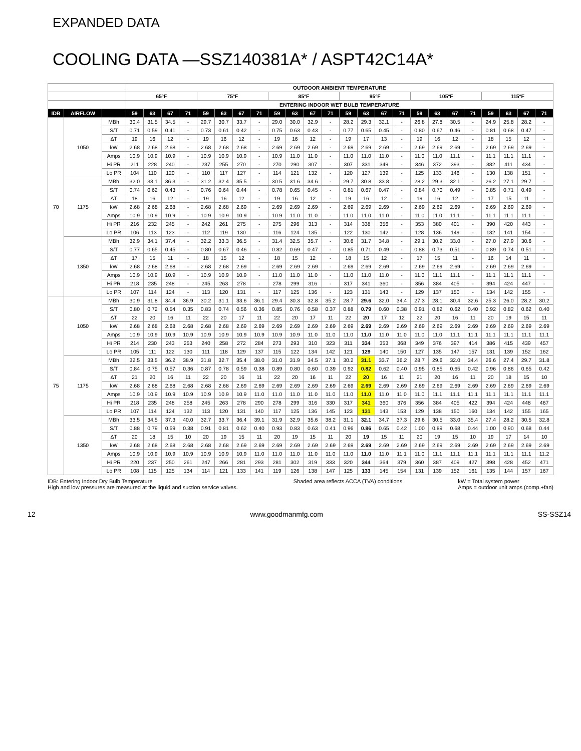EXPANDED DATA
COOLING DATA —SSZ140381A* / ASPT42C14A*
| | | | OUTDOOR AMBIENT TEMPERATURE | | | | | | | | | | | | | | | | | | | | | | | |
| --- | --- | --- | --- | --- | --- | --- | --- | --- | --- | --- | --- | --- | --- | --- | --- | --- | --- | --- | --- | --- | --- | --- | --- | --- | --- | --- |
| | | | 65ºF | | | | 75ºF | | | | 85ºF | | | | 95ºF | | | | 105ºF | | | | 115ºF | | | |
| | | | ENTERING INDOOR WET BULB TEMPERATURE | | | | | | | | | | | | | | | | | | | | | | | |
| IDB | AIRFLOW | | 59 | 63 | 67 | 71 | 59 | 63 | 67 | 71 | 59 | 63 | 67 | 71 | 59 | 63 | 67 | 71 | 59 | 63 | 67 | 71 | 59 | 63 | 67 | 71 |
| 70 | 1050 | MBh | 30.4 | 31.5 | 34.5 | - | 29.7 | 30.7 | 33.7 | - | 29.0 | 30.0 | 32.9 | - | 28.2 | 29.3 | 32.1 | - | 26.8 | 27.8 | 30.5 | - | 24.9 | 25.8 | 28.2 | - |
| | | S/T | 0.71 | 0.59 | 0.41 | - | 0.73 | 0.61 | 0.42 | - | 0.75 | 0.63 | 0.43 | - | 0.77 | 0.65 | 0.45 | - | 0.80 | 0.67 | 0.46 | - | 0.81 | 0.68 | 0.47 | - |
| | | ΔT | 19 | 16 | 12 | - | 19 | 16 | 12 | - | 19 | 16 | 12 | - | 19 | 17 | 13 | - | 19 | 16 | 12 | - | 18 | 15 | 12 | - |
| | | kW | 2.68 | 2.68 | 2.68 | - | 2.68 | 2.68 | 2.68 | - | 2.69 | 2.69 | 2.69 | - | 2.69 | 2.69 | 2.69 | - | 2.69 | 2.69 | 2.69 | - | 2.69 | 2.69 | 2.69 | - |
| | | Amps | 10.9 | 10.9 | 10.9 | - | 10.9 | 10.9 | 10.9 | - | 10.9 | 11.0 | 11.0 | - | 11.0 | 11.0 | 11.0 | - | 11.0 | 11.0 | 11.1 | - | 11.1 | 11.1 | 11.1 | - |
| | | Hi PR | 211 | 228 | 240 | - | 237 | 255 | 270 | - | 270 | 290 | 307 | - | 307 | 331 | 349 | - | 346 | 372 | 393 | - | 382 | 411 | 434 | - |
| | | Lo PR | 104 | 110 | 120 | - | 110 | 117 | 127 | - | 114 | 121 | 132 | - | 120 | 127 | 139 | - | 125 | 133 | 146 | - | 130 | 138 | 151 | - |
| | 1175 | MBh | 32.0 | 33.1 | 36.3 | - | 31.2 | 32.4 | 35.5 | - | 30.5 | 31.6 | 34.6 | - | 29.7 | 30.8 | 33.8 | - | 28.2 | 29.3 | 32.1 | - | 26.2 | 27.1 | 29.7 | - |
| | | S/T | 0.74 | 0.62 | 0.43 | - | 0.76 | 0.64 | 0.44 | - | 0.78 | 0.65 | 0.45 | - | 0.81 | 0.67 | 0.47 | - | 0.84 | 0.70 | 0.49 | - | 0.85 | 0.71 | 0.49 | - |
| | | ΔT | 18 | 16 | 12 | - | 19 | 16 | 12 | - | 19 | 16 | 12 | - | 19 | 16 | 12 | - | 19 | 16 | 12 | - | 17 | 15 | 11 | - |
| | | kW | 2.68 | 2.68 | 2.68 | - | 2.68 | 2.68 | 2.69 | - | 2.69 | 2.69 | 2.69 | - | 2.69 | 2.69 | 2.69 | - | 2.69 | 2.69 | 2.69 | - | 2.69 | 2.69 | 2.69 | - |
| | | Amps | 10.9 | 10.9 | 10.9 | - | 10.9 | 10.9 | 10.9 | - | 10.9 | 11.0 | 11.0 | - | 11.0 | 11.0 | 11.0 | - | 11.0 | 11.0 | 11.1 | - | 11.1 | 11.1 | 11.1 | - |
| | | Hi PR | 216 | 232 | 245 | - | 242 | 261 | 275 | - | 275 | 296 | 313 | - | 314 | 338 | 356 | - | 353 | 380 | 401 | - | 390 | 420 | 443 | - |
| | | Lo PR | 106 | 113 | 123 | - | 112 | 119 | 130 | - | 116 | 124 | 135 | - | 122 | 130 | 142 | - | 128 | 136 | 149 | - | 132 | 141 | 154 | - |
| | 1350 | MBh | 32.9 | 34.1 | 37.4 | - | 32.2 | 33.3 | 36.5 | - | 31.4 | 32.5 | 35.7 | - | 30.6 | 31.7 | 34.8 | - | 29.1 | 30.2 | 33.0 | - | 27.0 | 27.9 | 30.6 | - |
| | | S/T | 0.77 | 0.65 | 0.45 | - | 0.80 | 0.67 | 0.46 | - | 0.82 | 0.69 | 0.47 | - | 0.85 | 0.71 | 0.49 | - | 0.88 | 0.73 | 0.51 | - | 0.89 | 0.74 | 0.51 | - |
| | | ΔT | 17 | 15 | 11 | - | 18 | 15 | 12 | - | 18 | 15 | 12 | - | 18 | 15 | 12 | - | 17 | 15 | 11 | - | 16 | 14 | 11 | - |
| | | kW | 2.68 | 2.68 | 2.68 | - | 2.68 | 2.68 | 2.69 | - | 2.69 | 2.69 | 2.69 | - | 2.69 | 2.69 | 2.69 | - | 2.69 | 2.69 | 2.69 | - | 2.69 | 2.69 | 2.69 | - |
| | | Amps | 10.9 | 10.9 | 10.9 | - | 10.9 | 10.9 | 10.9 | - | 11.0 | 11.0 | 11.0 | - | 11.0 | 11.0 | 11.0 | - | 11.0 | 11.1 | 11.1 | - | 11.1 | 11.1 | 11.1 | - |
| | | Hi PR | 218 | 235 | 248 | - | 245 | 263 | 278 | - | 278 | 299 | 316 | - | 317 | 341 | 360 | - | 356 | 384 | 405 | - | 394 | 424 | 447 | - |
| | | Lo PR | 107 | 114 | 124 | - | 113 | 120 | 131 | - | 117 | 125 | 136 | - | 123 | 131 | 143 | - | 129 | 137 | 150 | - | 134 | 142 | 155 | - |
| 75 | 1050 | MBh | 30.9 | 31.8 | 34.4 | 36.9 | 30.2 | 31.1 | 33.6 | 36.1 | 29.4 | 30.3 | 32.8 | 35.2 | 28.7 | 29.6 | 32.0 | 34.4 | 27.3 | 28.1 | 30.4 | 32.6 | 25.3 | 26.0 | 28.2 | 30.2 |
| | | S/T | 0.80 | 0.72 | 0.54 | 0.35 | 0.83 | 0.74 | 0.56 | 0.36 | 0.85 | 0.76 | 0.58 | 0.37 | 0.88 | 0.79 | 0.60 | 0.38 | 0.91 | 0.82 | 0.62 | 0.40 | 0.92 | 0.82 | 0.62 | 0.40 |
| | | ΔT | 22 | 20 | 16 | 11 | 22 | 20 | 17 | 11 | 22 | 20 | 17 | 11 | 22 | 20 | 17 | 12 | 22 | 20 | 16 | 11 | 20 | 19 | 15 | 11 |
| | | kW | 2.68 | 2.68 | 2.68 | 2.68 | 2.68 | 2.68 | 2.69 | 2.69 | 2.69 | 2.69 | 2.69 | 2.69 | 2.69 | 2.69 | 2.69 | 2.69 | 2.69 | 2.69 | 2.69 | 2.69 | 2.69 | 2.69 | 2.69 | 2.69 |
| | | Amps | 10.9 | 10.9 | 10.9 | 10.9 | 10.9 | 10.9 | 10.9 | 10.9 | 10.9 | 10.9 | 11.0 | 11.0 | 11.0 | 11.0 | 11.0 | 11.0 | 11.0 | 11.0 | 11.1 | 11.1 | 11.1 | 11.1 | 11.1 | 11.1 |
| | | Hi PR | 214 | 230 | 243 | 253 | 240 | 258 | 272 | 284 | 273 | 293 | 310 | 323 | 311 | 334 | 353 | 368 | 349 | 376 | 397 | 414 | 386 | 415 | 439 | 457 |
| | | Lo PR | 105 | 111 | 122 | 130 | 111 | 118 | 129 | 137 | 115 | 122 | 134 | 142 | 121 | 129 | 140 | 150 | 127 | 135 | 147 | 157 | 131 | 139 | 152 | 162 |
| | 1175 | MBh | 32.5 | 33.5 | 36.2 | 38.9 | 31.8 | 32.7 | 35.4 | 38.0 | 31.0 | 31.9 | 34.5 | 37.1 | 30.2 | 31.1 | 33.7 | 36.2 | 28.7 | 29.6 | 32.0 | 34.4 | 26.6 | 27.4 | 29.7 | 31.8 |
| | | S/T | 0.84 | 0.75 | 0.57 | 0.36 | 0.87 | 0.78 | 0.59 | 0.38 | 0.89 | 0.80 | 0.60 | 0.39 | 0.92 | 0.82 | 0.62 | 0.40 | 0.95 | 0.85 | 0.65 | 0.42 | 0.96 | 0.86 | 0.65 | 0.42 |
| | | ΔT | 21 | 20 | 16 | 11 | 22 | 20 | 16 | 11 | 22 | 20 | 16 | 11 | 22 | 20 | 16 | 11 | 21 | 20 | 16 | 11 | 20 | 18 | 15 | 10 |
| | | kW | 2.68 | 2.68 | 2.68 | 2.68 | 2.68 | 2.68 | 2.69 | 2.69 | 2.69 | 2.69 | 2.69 | 2.69 | 2.69 | 2.69 | 2.69 | 2.69 | 2.69 | 2.69 | 2.69 | 2.69 | 2.69 | 2.69 | 2.69 | 2.69 |
| | | Amps | 10.9 | 10.9 | 10.9 | 10.9 | 10.9 | 10.9 | 10.9 | 11.0 | 11.0 | 11.0 | 11.0 | 11.0 | 11.0 | 11.0 | 11.0 | 11.0 | 11.0 | 11.1 | 11.1 | 11.1 | 11.1 | 11.1 | 11.1 | 11.1 |
| | | Hi PR | 218 | 235 | 248 | 258 | 245 | 263 | 278 | 290 | 278 | 299 | 316 | 330 | 317 | 341 | 360 | 376 | 356 | 384 | 405 | 422 | 394 | 424 | 448 | 467 |
| | | Lo PR | 107 | 114 | 124 | 132 | 113 | 120 | 131 | 140 | 117 | 125 | 136 | 145 | 123 | 131 | 143 | 153 | 129 | 138 | 150 | 160 | 134 | 142 | 155 | 165 |
| | 1350 | MBh | 33.5 | 34.5 | 37.3 | 40.0 | 32.7 | 33.7 | 36.4 | 39.1 | 31.9 | 32.9 | 35.6 | 38.2 | 31.1 | 32.1 | 34.7 | 37.3 | 29.6 | 30.5 | 33.0 | 35.4 | 27.4 | 28.2 | 30.5 | 32.8 |
| | | S/T | 0.88 | 0.79 | 0.59 | 0.38 | 0.91 | 0.81 | 0.62 | 0.40 | 0.93 | 0.83 | 0.63 | 0.41 | 0.96 | 0.86 | 0.65 | 0.42 | 1.00 | 0.89 | 0.68 | 0.44 | 1.00 | 0.90 | 0.68 | 0.44 |
| | | ΔT | 20 | 18 | 15 | 10 | 20 | 19 | 15 | 11 | 20 | 19 | 15 | 11 | 20 | 19 | 15 | 11 | 20 | 19 | 15 | 10 | 19 | 17 | 14 | 10 |
| | | kW | 2.68 | 2.68 | 2.68 | 2.68 | 2.68 | 2.68 | 2.69 | 2.69 | 2.69 | 2.69 | 2.69 | 2.69 | 2.69 | 2.69 | 2.69 | 2.69 | 2.69 | 2.69 | 2.69 | 2.69 | 2.69 | 2.69 | 2.69 | 2.69 |
| | | Amps | 10.9 | 10.9 | 10.9 | 10.9 | 10.9 | 10.9 | 10.9 | 11.0 | 11.0 | 11.0 | 11.0 | 11.0 | 11.0 | 11.0 | 11.0 | 11.1 | 11.0 | 11.1 | 11.1 | 11.1 | 11.1 | 11.1 | 11.1 | 11.2 |
| | | Hi PR | 220 | 237 | 250 | 261 | 247 | 266 | 281 | 293 | 281 | 302 | 319 | 333 | 320 | 344 | 364 | 379 | 360 | 387 | 409 | 427 | 398 | 428 | 452 | 471 |
| | | Lo PR | 108 | 115 | 125 | 134 | 114 | 121 | 133 | 141 | 119 | 126 | 138 | 147 | 125 | 133 | 145 | 154 | 131 | 139 | 152 | 161 | 135 | 144 | 157 | 167 |
IDB: Entering Indoor Dry Bulb Temperature
High and low pressures are measured at the liquid and suction service valves.
Shaded area reflects ACCA (TVA) conditions
kW = Total system power
Amps = outdoor unit amps (comp.+fan)
12 www.goodmanmfg.com SS-SSZ14